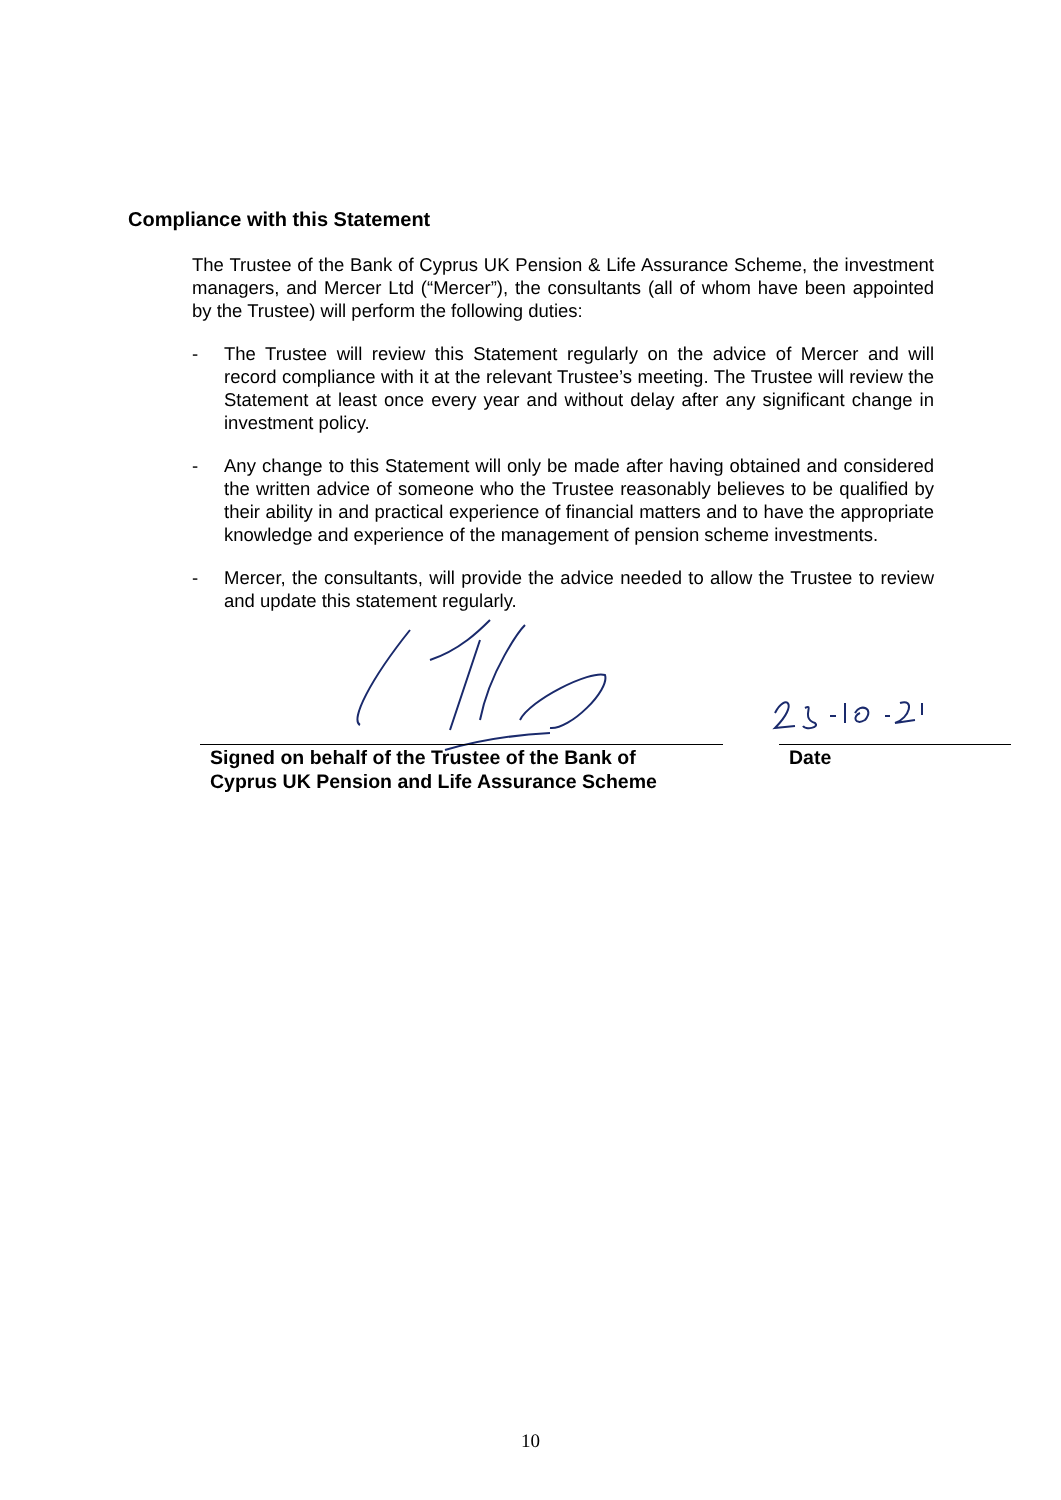Compliance with this Statement
The Trustee of the Bank of Cyprus UK Pension & Life Assurance Scheme, the investment managers, and Mercer Ltd (“Mercer”), the consultants (all of whom have been appointed by the Trustee) will perform the following duties:
- The Trustee will review this Statement regularly on the advice of Mercer and will record compliance with it at the relevant Trustee’s meeting. The Trustee will review the Statement at least once every year and without delay after any significant change in investment policy.
- Any change to this Statement will only be made after having obtained and considered the written advice of someone who the Trustee reasonably believes to be qualified by their ability in and practical experience of financial matters and to have the appropriate knowledge and experience of the management of pension scheme investments.
- Mercer, the consultants, will provide the advice needed to allow the Trustee to review and update this statement regularly.
Signed on behalf of the Trustee of the Bank of
Cyprus UK Pension and Life Assurance Scheme
Date
10